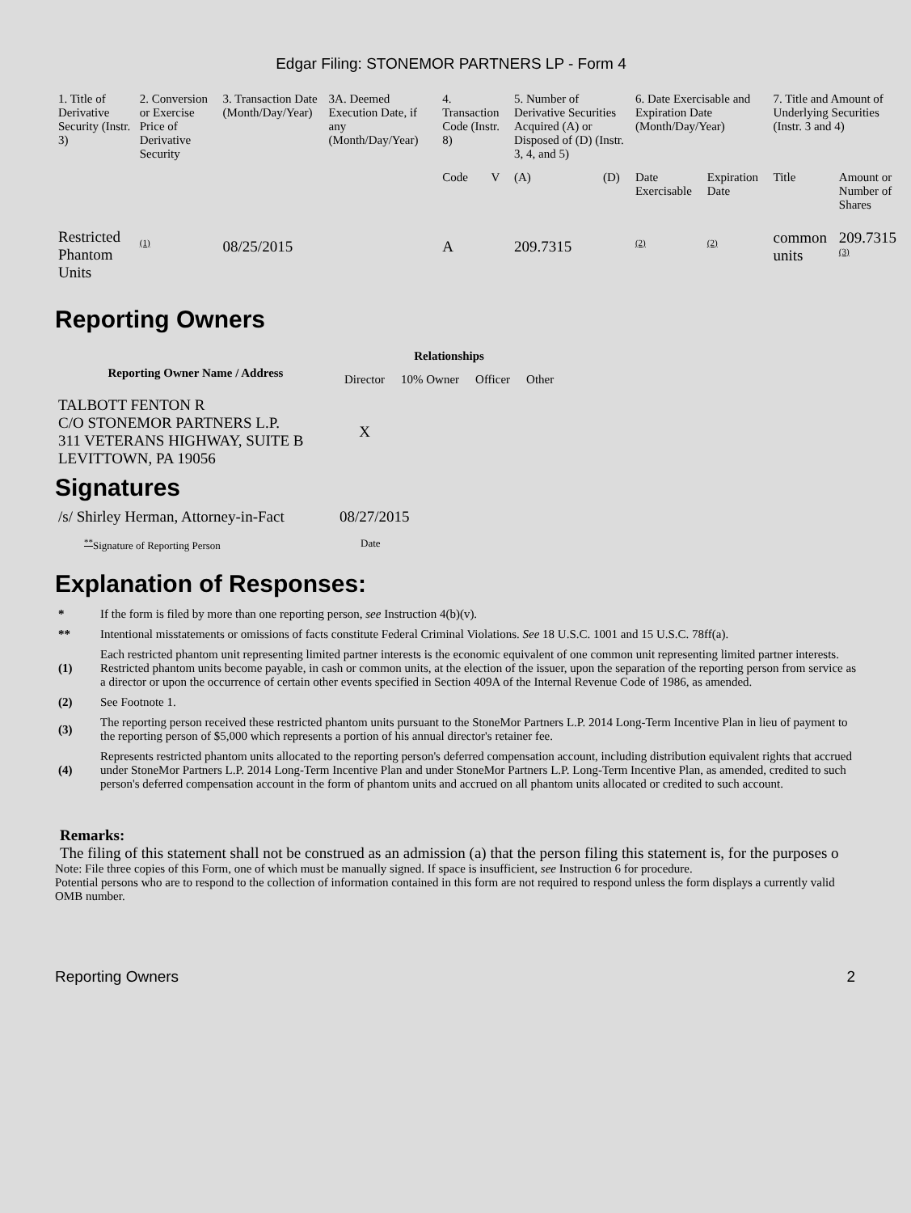Edgar Filing: STONEMOR PARTNERS LP - Form 4
| 1. Title of Derivative Security (Instr. 3) | 2. Conversion or Exercise Price of Derivative Security | 3. Transaction Date (Month/Day/Year) | 3A. Deemed Execution Date, if any (Month/Day/Year) | 4. Transaction Code (Instr. 8) | | 5. Number of Derivative Securities Acquired (A) or Disposed of (D) (Instr. 3, 4, and 5) | | 6. Date Exercisable and Expiration Date (Month/Day/Year) | | 7. Title and Amount of Underlying Securities (Instr. 3 and 4) | |
| | | | | Code | V | (A) | (D) | Date Exercisable | Expiration Date | Title | Amount or Number of Shares |
| Restricted Phantom Units | <sup>(1)</sup> | 08/25/2015 | | A | | 209.7315 | | <sup>(2)</sup> | <sup>(2)</sup> | common units | 209.7315 <sup>(3)</sup> |
Reporting Owners
| Reporting Owner Name / Address | Relationships | | | |
| --- | --- | --- | --- | --- |
| | Director | 10% Owner | Officer | Other |
| TALBOTT FENTON R C/O STONEMOR PARTNERS L.P. 311 VETERANS HIGHWAY, SUITE B LEVITTOWN, PA 19056 | X | | | |
Signatures
| /s/ Shirley Herman, Attorney-in-Fact | 08/27/2015 |
| <sup>**</sup> Signature of Reporting Person | Date |
Explanation of Responses:
| * | If the form is filed by more than one reporting person, see Instruction 4(b)(v). |
| ** | Intentional misstatements or omissions of facts constitute Federal Criminal Violations. See 18 U.S.C. 1001 and 15 U.S.C. 78ff(a). |
| (1) | Each restricted phantom unit representing limited partner interests is the economic equivalent of one common unit representing limited partner interests. Restricted phantom units become payable, in cash or common units, at the election of the issuer, upon the separation of the reporting person from service as a director or upon the occurrence of certain other events specified in Section 409A of the Internal Revenue Code of 1986, as amended. |
| (2) | See Footnote 1. |
| (3) | The reporting person received these restricted phantom units pursuant to the StoneMor Partners L.P. 2014 Long-Term Incentive Plan in lieu of payment to the reporting person of $5,000 which represents a portion of his annual director's retainer fee. |
| (4) | Represents restricted phantom units allocated to the reporting person's deferred compensation account, including distribution equivalent rights that accrued under StoneMor Partners L.P. 2014 Long-Term Incentive Plan and under StoneMor Partners L.P. Long-Term Incentive Plan, as amended, credited to such person's deferred compensation account in the form of phantom units and accrued on all phantom units allocated or credited to such account. |
Remarks:
The filing of this statement shall not be construed as an admission (a) that the person filing this statement is, for the purposes o
Note: File three copies of this Form, one of which must be manually signed. If space is insufficient, see Instruction 6 for procedure.
Potential persons who are to respond to the collection of information contained in this form are not required to respond unless the form displays a currently valid OMB number.
Reporting Owners 2